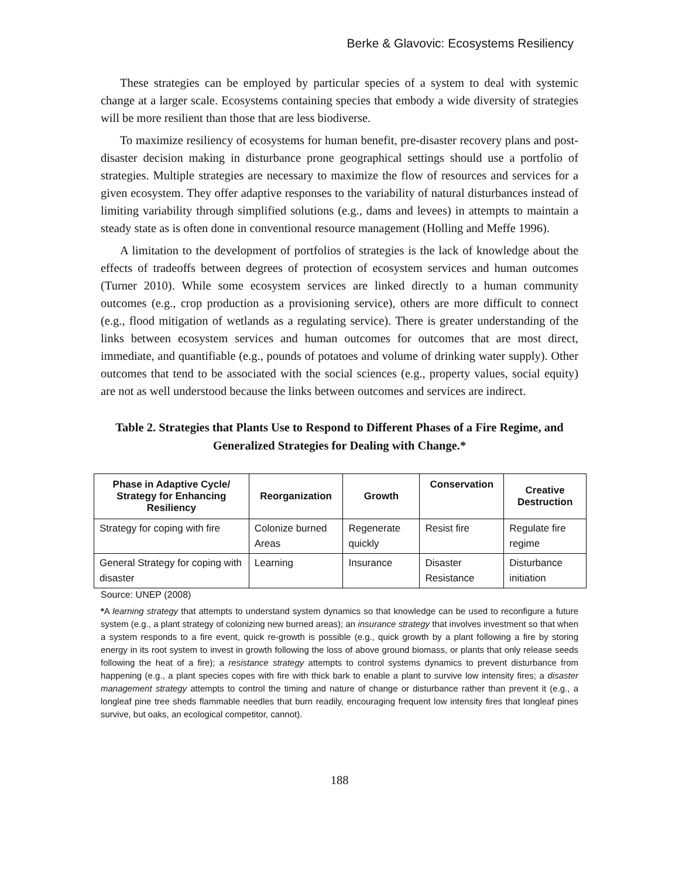Berke & Glavovic: Ecosystems Resiliency
These strategies can be employed by particular species of a system to deal with systemic change at a larger scale. Ecosystems containing species that embody a wide diversity of strategies will be more resilient than those that are less biodiverse.
To maximize resiliency of ecosystems for human benefit, pre-disaster recovery plans and post-disaster decision making in disturbance prone geographical settings should use a portfolio of strategies. Multiple strategies are necessary to maximize the flow of resources and services for a given ecosystem. They offer adaptive responses to the variability of natural disturbances instead of limiting variability through simplified solutions (e.g., dams and levees) in attempts to maintain a steady state as is often done in conventional resource management (Holling and Meffe 1996).
A limitation to the development of portfolios of strategies is the lack of knowledge about the effects of tradeoffs between degrees of protection of ecosystem services and human outcomes (Turner 2010). While some ecosystem services are linked directly to a human community outcomes (e.g., crop production as a provisioning service), others are more difficult to connect (e.g., flood mitigation of wetlands as a regulating service). There is greater understanding of the links between ecosystem services and human outcomes for outcomes that are most direct, immediate, and quantifiable (e.g., pounds of potatoes and volume of drinking water supply). Other outcomes that tend to be associated with the social sciences (e.g., property values, social equity) are not as well understood because the links between outcomes and services are indirect.
Table 2. Strategies that Plants Use to Respond to Different Phases of a Fire Regime, and Generalized Strategies for Dealing with Change.*
| Phase in Adaptive Cycle/ Strategy for Enhancing Resiliency | Reorganization | Growth | Conservation | Creative Destruction |
| --- | --- | --- | --- | --- |
| Strategy for coping with fire | Colonize burned Areas | Regenerate quickly | Resist fire | Regulate fire regime |
| General Strategy for coping with disaster | Learning | Insurance | Disaster Resistance | Disturbance initiation |
Source: UNEP (2008)
*A learning strategy that attempts to understand system dynamics so that knowledge can be used to reconfigure a future system (e.g., a plant strategy of colonizing new burned areas); an insurance strategy that involves investment so that when a system responds to a fire event, quick re-growth is possible (e.g., quick growth by a plant following a fire by storing energy in its root system to invest in growth following the loss of above ground biomass, or plants that only release seeds following the heat of a fire); a resistance strategy attempts to control systems dynamics to prevent disturbance from happening (e.g., a plant species copes with fire with thick bark to enable a plant to survive low intensity fires; a disaster management strategy attempts to control the timing and nature of change or disturbance rather than prevent it (e.g., a longleaf pine tree sheds flammable needles that burn readily, encouraging frequent low intensity fires that longleaf pines survive, but oaks, an ecological competitor, cannot).
188